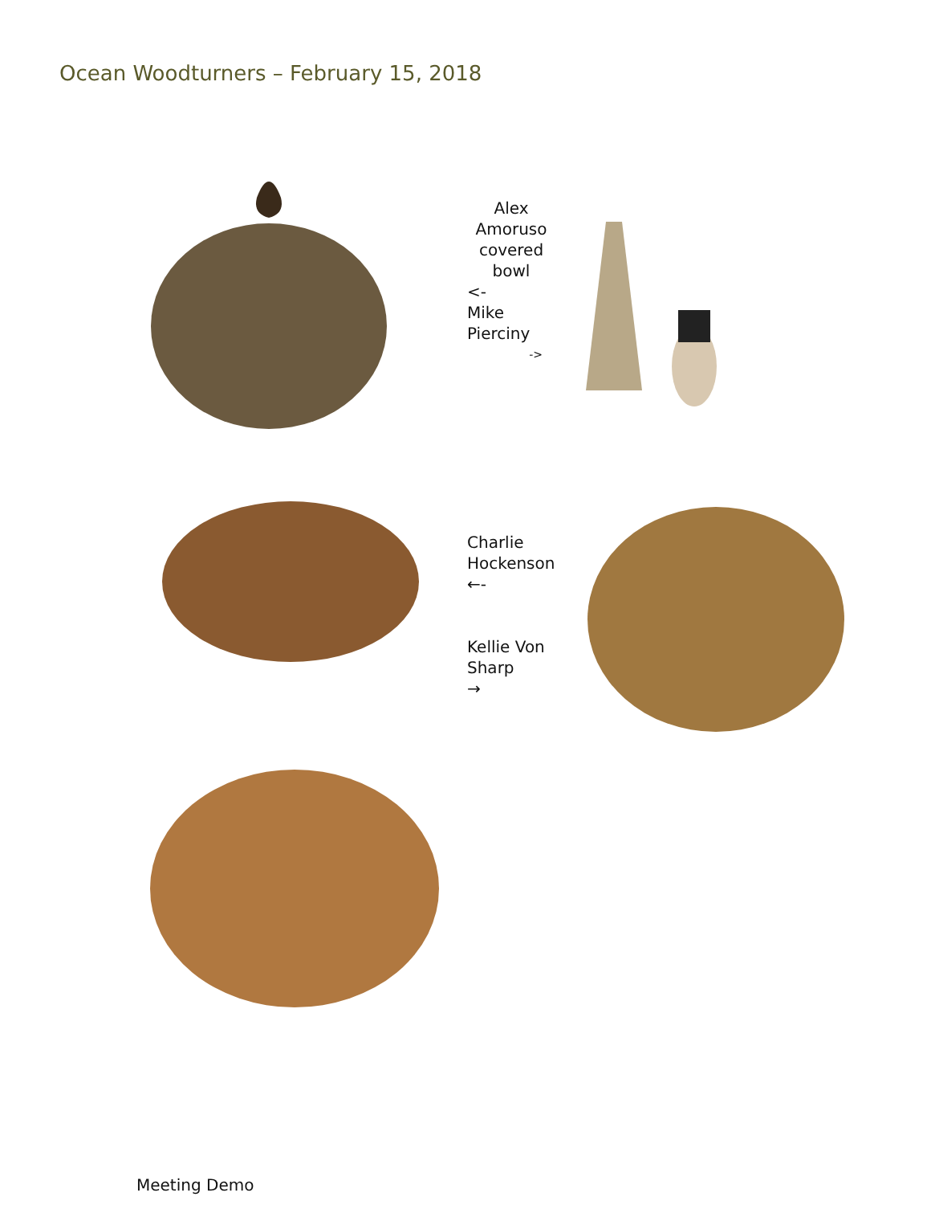Ocean Woodturners – February 15, 2018
Alex
Amoruso
covered
bowl
<-
Mike
Pierciny
->
Charlie
Hockenson
←-
Kellie Von
Sharp
→
Meeting Demo